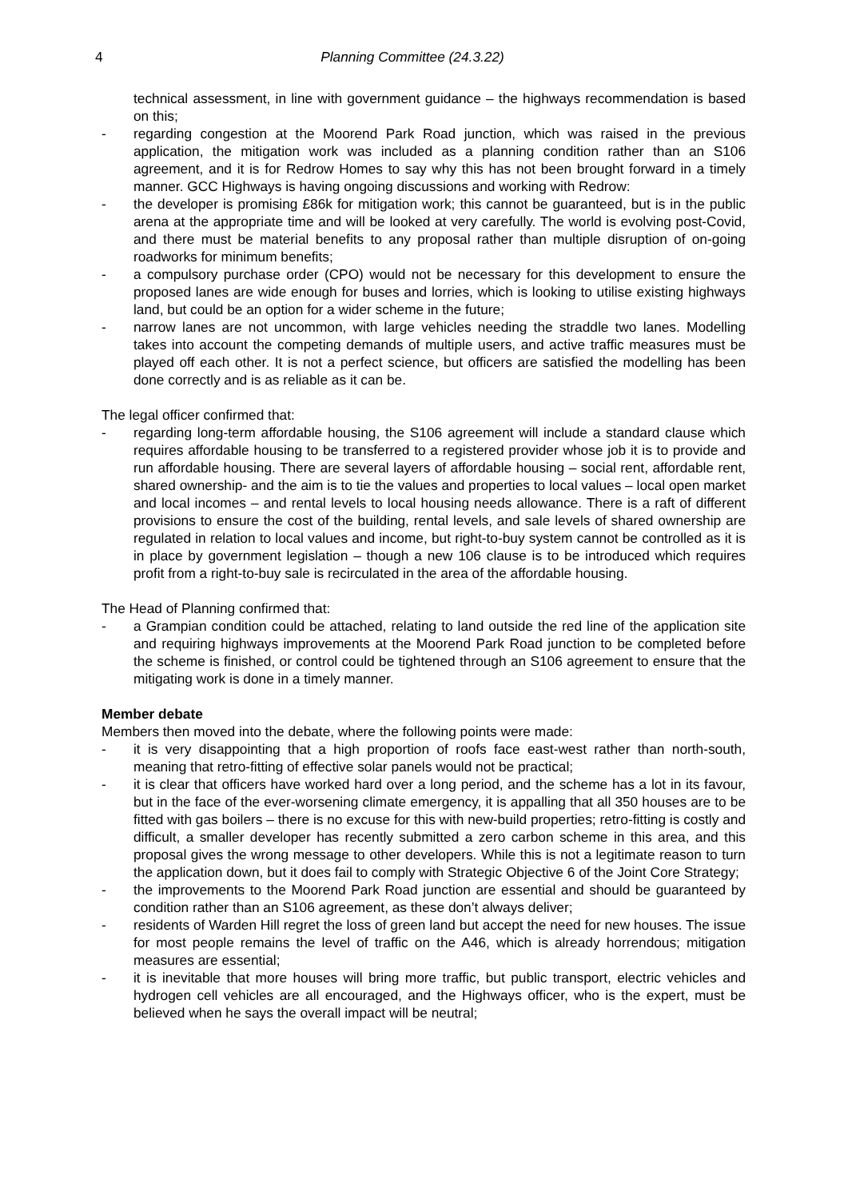4 Planning Committee (24.3.22)
technical assessment, in line with government guidance – the highways recommendation is based on this;
- regarding congestion at the Moorend Park Road junction, which was raised in the previous application, the mitigation work was included as a planning condition rather than an S106 agreement, and it is for Redrow Homes to say why this has not been brought forward in a timely manner. GCC Highways is having ongoing discussions and working with Redrow:
- the developer is promising £86k for mitigation work; this cannot be guaranteed, but is in the public arena at the appropriate time and will be looked at very carefully. The world is evolving post-Covid, and there must be material benefits to any proposal rather than multiple disruption of on-going roadworks for minimum benefits;
- a compulsory purchase order (CPO) would not be necessary for this development to ensure the proposed lanes are wide enough for buses and lorries, which is looking to utilise existing highways land, but could be an option for a wider scheme in the future;
- narrow lanes are not uncommon, with large vehicles needing the straddle two lanes. Modelling takes into account the competing demands of multiple users, and active traffic measures must be played off each other. It is not a perfect science, but officers are satisfied the modelling has been done correctly and is as reliable as it can be.
The legal officer confirmed that:
- regarding long-term affordable housing, the S106 agreement will include a standard clause which requires affordable housing to be transferred to a registered provider whose job it is to provide and run affordable housing. There are several layers of affordable housing – social rent, affordable rent, shared ownership- and the aim is to tie the values and properties to local values – local open market and local incomes – and rental levels to local housing needs allowance. There is a raft of different provisions to ensure the cost of the building, rental levels, and sale levels of shared ownership are regulated in relation to local values and income, but right-to-buy system cannot be controlled as it is in place by government legislation – though a new 106 clause is to be introduced which requires profit from a right-to-buy sale is recirculated in the area of the affordable housing.
The Head of Planning confirmed that:
- a Grampian condition could be attached, relating to land outside the red line of the application site and requiring highways improvements at the Moorend Park Road junction to be completed before the scheme is finished, or control could be tightened through an S106 agreement to ensure that the mitigating work is done in a timely manner.
Member debate
Members then moved into the debate, where the following points were made:
- it is very disappointing that a high proportion of roofs face east-west rather than north-south, meaning that retro-fitting of effective solar panels would not be practical;
- it is clear that officers have worked hard over a long period, and the scheme has a lot in its favour, but in the face of the ever-worsening climate emergency, it is appalling that all 350 houses are to be fitted with gas boilers – there is no excuse for this with new-build properties; retro-fitting is costly and difficult, a smaller developer has recently submitted a zero carbon scheme in this area, and this proposal gives the wrong message to other developers. While this is not a legitimate reason to turn the application down, but it does fail to comply with Strategic Objective 6 of the Joint Core Strategy;
- the improvements to the Moorend Park Road junction are essential and should be guaranteed by condition rather than an S106 agreement, as these don’t always deliver;
- residents of Warden Hill regret the loss of green land but accept the need for new houses. The issue for most people remains the level of traffic on the A46, which is already horrendous; mitigation measures are essential;
- it is inevitable that more houses will bring more traffic, but public transport, electric vehicles and hydrogen cell vehicles are all encouraged, and the Highways officer, who is the expert, must be believed when he says the overall impact will be neutral;